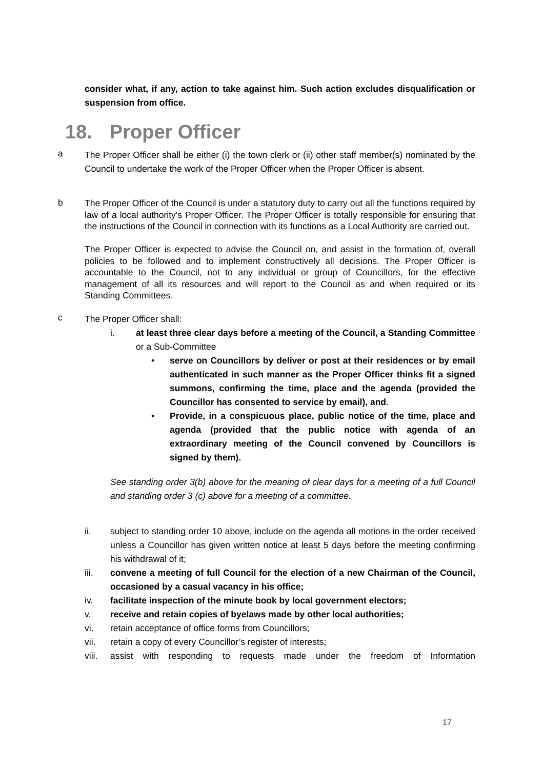consider what, if any, action to take against him. Such action excludes disqualification or suspension from office.
18. Proper Officer
a
The Proper Officer shall be either (i) the town clerk or (ii) other staff member(s) nominated by the Council to undertake the work of the Proper Officer when the Proper Officer is absent.
b
The Proper Officer of the Council is under a statutory duty to carry out all the functions required by law of a local authority's Proper Officer. The Proper Officer is totally responsible for ensuring that the instructions of the Council in connection with its functions as a Local Authority are carried out.
The Proper Officer is expected to advise the Council on, and assist in the formation of, overall policies to be followed and to implement constructively all decisions. The Proper Officer is accountable to the Council, not to any individual or group of Councillors, for the effective management of all its resources and will report to the Council as and when required or its Standing Committees.
c
The Proper Officer shall:
i. at least three clear days before a meeting of the Council, a Standing Committee or a Sub-Committee
• serve on Councillors by deliver or post at their residences or by email authenticated in such manner as the Proper Officer thinks fit a signed summons, confirming the time, place and the agenda (provided the Councillor has consented to service by email), and.
• Provide, in a conspicuous place, public notice of the time, place and agenda (provided that the public notice with agenda of an extraordinary meeting of the Council convened by Councillors is signed by them).
See standing order 3(b) above for the meaning of clear days for a meeting of a full Council and standing order 3 (c) above for a meeting of a committee.
ii. subject to standing order 10 above, include on the agenda all motions in the order received unless a Councillor has given written notice at least 5 days before the meeting confirming his withdrawal of it;
iii. convene a meeting of full Council for the election of a new Chairman of the Council, occasioned by a casual vacancy in his office;
iv. facilitate inspection of the minute book by local government electors;
v. receive and retain copies of byelaws made by other local authorities;
vi. retain acceptance of office forms from Councillors;
vii. retain a copy of every Councillor’s register of interests;
viii.
assist with responding to requests made under the freedom of Information
17